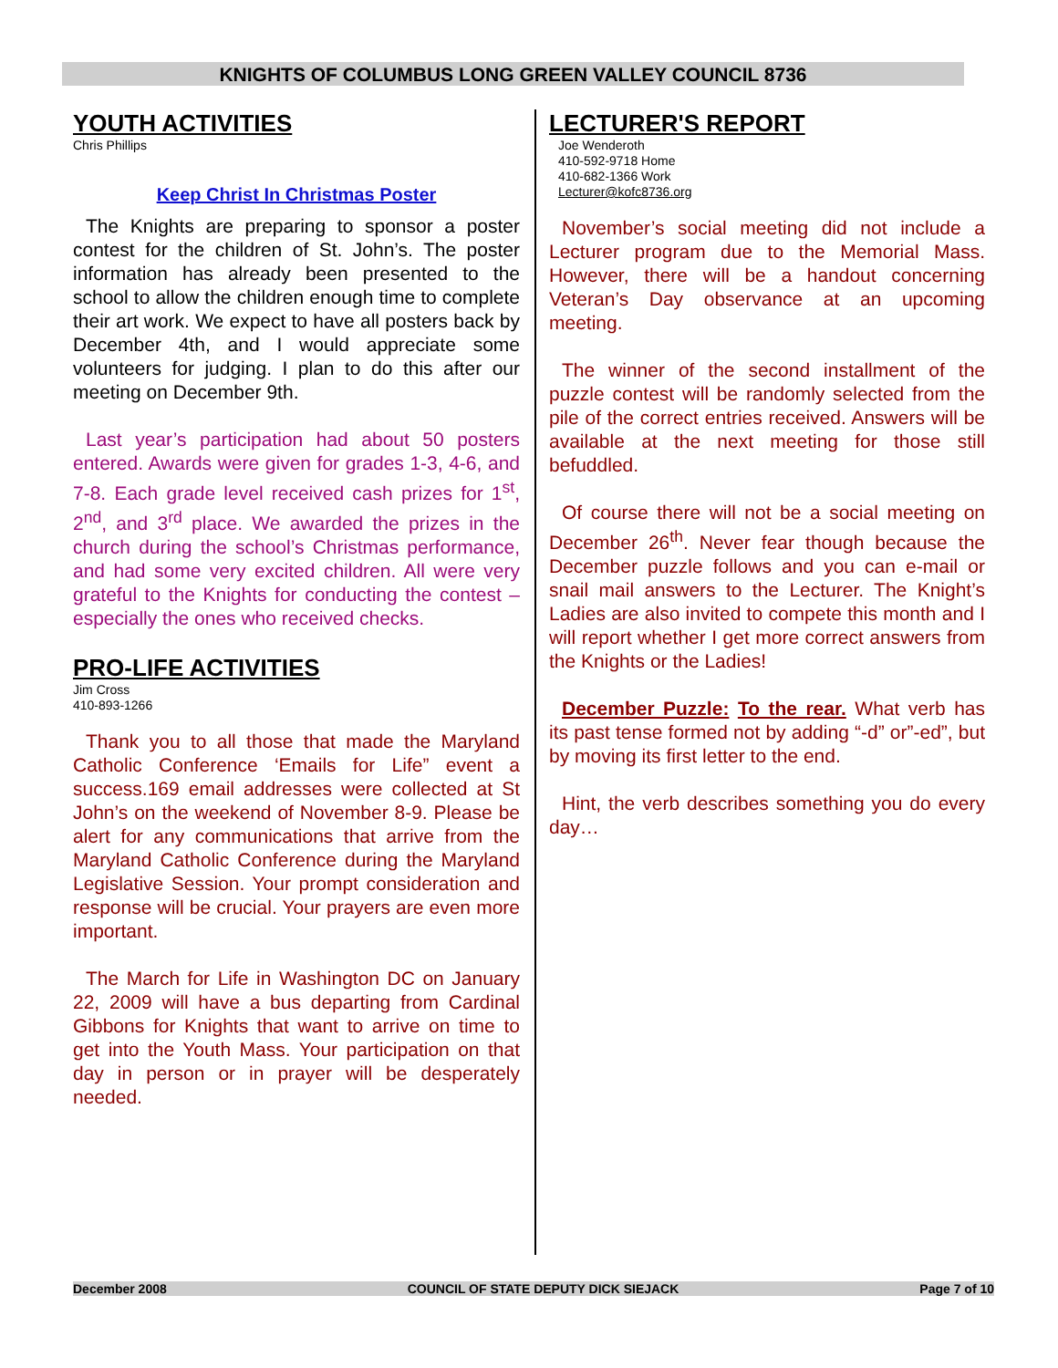KNIGHTS OF COLUMBUS LONG GREEN VALLEY COUNCIL 8736
YOUTH ACTIVITIES
Chris Phillips
Keep Christ In Christmas Poster
The Knights are preparing to sponsor a poster contest for the children of St. John’s. The poster information has already been presented to the school to allow the children enough time to complete their art work. We expect to have all posters back by December 4th, and I would appreciate some volunteers for judging. I plan to do this after our meeting on December 9th.
Last year’s participation had about 50 posters entered. Awards were given for grades 1-3, 4-6, and 7-8. Each grade level received cash prizes for 1<sup>st</sup>, 2<sup>nd</sup>, and 3<sup>rd</sup> place. We awarded the prizes in the church during the school’s Christmas performance, and had some very excited children. All were very grateful to the Knights for conducting the contest – especially the ones who received checks.
PRO-LIFE ACTIVITIES
Jim Cross
410-893-1266
Thank you to all those that made the Maryland Catholic Conference ‘Emails for Life” event a success.169 email addresses were collected at St John’s on the weekend of November 8-9. Please be alert for any communications that arrive from the Maryland Catholic Conference during the Maryland Legislative Session. Your prompt consideration and response will be crucial. Your prayers are even more important.
The March for Life in Washington DC on January 22, 2009 will have a bus departing from Cardinal Gibbons for Knights that want to arrive on time to get into the Youth Mass. Your participation on that day in person or in prayer will be desperately needed.
LECTURER'S REPORT
Joe Wenderoth
410-592-9718 Home
410-682-1366 Work
Lecturer@kofc8736.org
November’s social meeting did not include a Lecturer program due to the Memorial Mass. However, there will be a handout concerning Veteran’s Day observance at an upcoming meeting.
The winner of the second installment of the puzzle contest will be randomly selected from the pile of the correct entries received. Answers will be available at the next meeting for those still befuddled.
Of course there will not be a social meeting on December 26<sup>th</sup>. Never fear though because the December puzzle follows and you can e-mail or snail mail answers to the Lecturer. The Knight’s Ladies are also invited to compete this month and I will report whether I get more correct answers from the Knights or the Ladies!
December Puzzle: To the rear. What verb has its past tense formed not by adding “-d” or”-ed”, but by moving its first letter to the end.
Hint, the verb describes something you do every day…
December 2008 COUNCIL OF STATE DEPUTY DICK SIEJACK Page 7 of 10